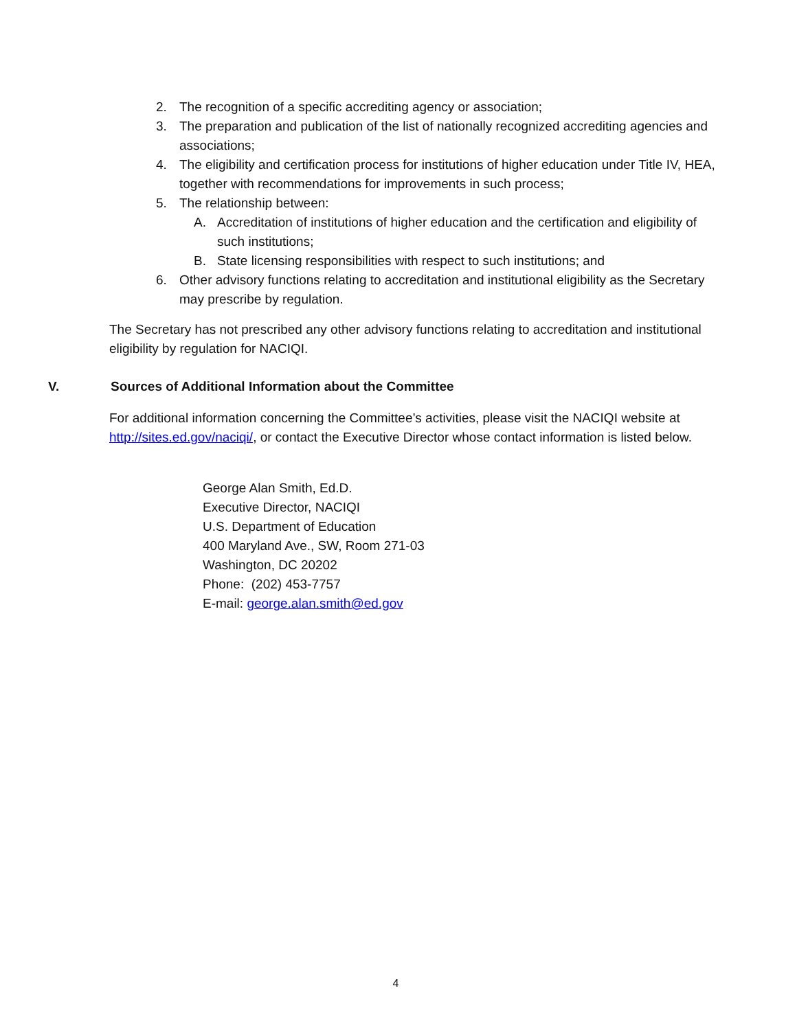2. The recognition of a specific accrediting agency or association;
3. The preparation and publication of the list of nationally recognized accrediting agencies and associations;
4. The eligibility and certification process for institutions of higher education under Title IV, HEA, together with recommendations for improvements in such process;
5. The relationship between:
A. Accreditation of institutions of higher education and the certification and eligibility of such institutions;
B. State licensing responsibilities with respect to such institutions; and
6. Other advisory functions relating to accreditation and institutional eligibility as the Secretary may prescribe by regulation.
The Secretary has not prescribed any other advisory functions relating to accreditation and institutional eligibility by regulation for NACIQI.
V. Sources of Additional Information about the Committee
For additional information concerning the Committee’s activities, please visit the NACIQI website at http://sites.ed.gov/naciqi/, or contact the Executive Director whose contact information is listed below.
George Alan Smith, Ed.D.
Executive Director, NACIQI
U.S. Department of Education
400 Maryland Ave., SW, Room 271-03
Washington, DC 20202
Phone: (202) 453-7757
E-mail: george.alan.smith@ed.gov
4